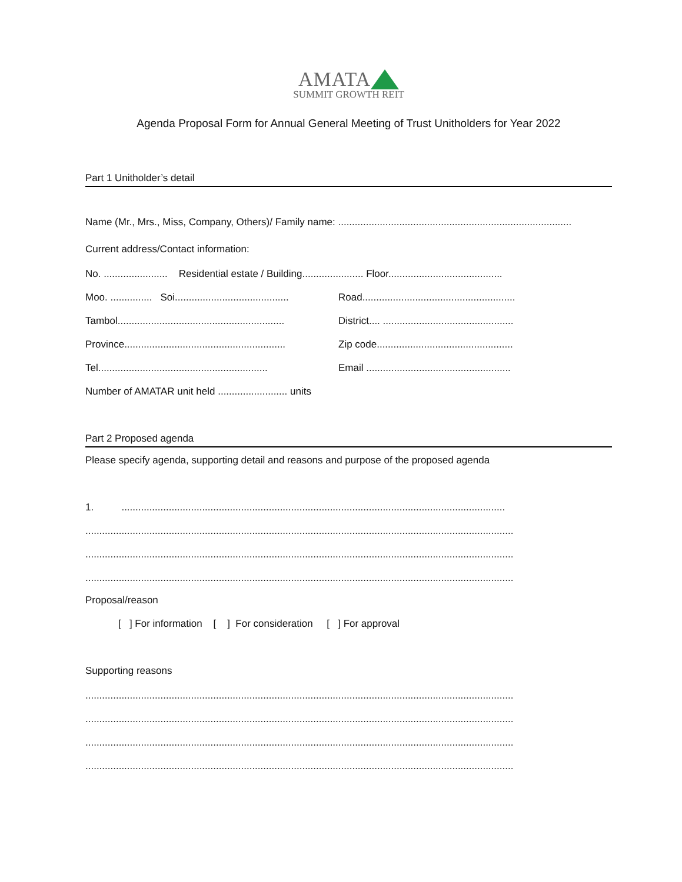AMATA
SUMMIT GROWTH REIT
Agenda Proposal Form for Annual General Meeting of Trust Unitholders for Year 2022
Part 1 Unitholder’s detail
Name (Mr., Mrs., Miss, Company, Others)/ Family name: ....................................................................................
Current address/Contact information:
No. ....................... Residential estate / Building...................... Floor.........................................
Moo. ............... Soi......................................... Road.......................................................
Tambol............................................................ District.... ...............................................
Province.......................................................... Zip code.................................................
Tel............................................................. Email ....................................................
Number of AMATAR unit held ......................... units
Part 2 Proposed agenda
Please specify agenda, supporting detail and reasons and purpose of the proposed agenda
1. ..........................................................................................................................................
..........................................................................................................................................................
..........................................................................................................................................................
..........................................................................................................................................................
Proposal/reason
[ ] For information [ ] For consideration [ ] For approval
Supporting reasons
..........................................................................................................................................................
..........................................................................................................................................................
..........................................................................................................................................................
..........................................................................................................................................................